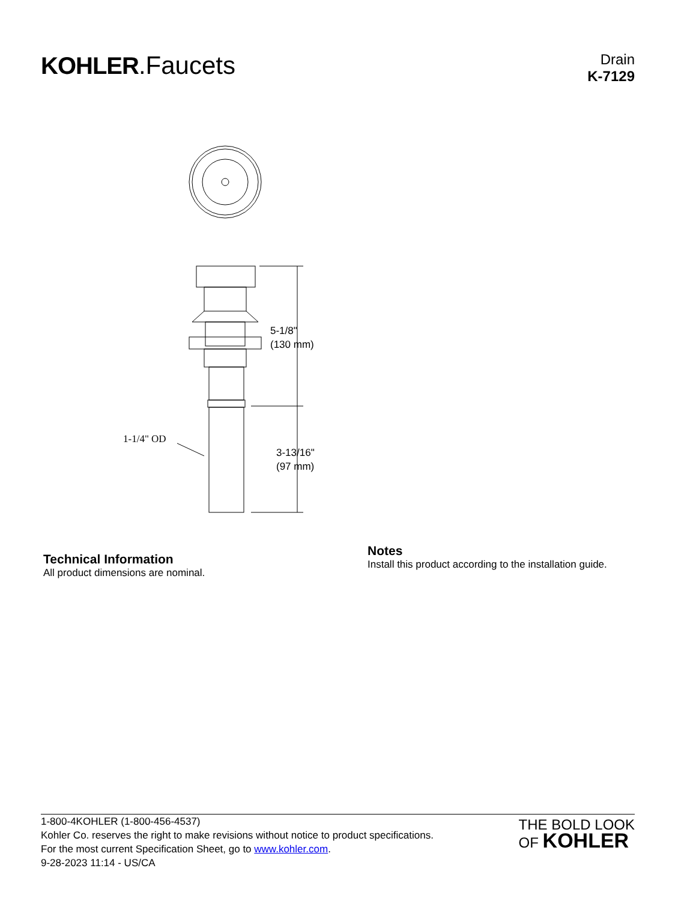KOHLER.Faucets
Drain
K-7129
5-1/8"
(130 mm)
3-13/16"
(97 mm)
1-1/4" OD
Technical Information
All product dimensions are nominal.
Notes
Install this product according to the installation guide.
1-800-4KOHLER (1-800-456-4537)
Kohler Co. reserves the right to make revisions without notice to product specifications.
For the most current Specification Sheet, go to www.kohler.com.
9-28-2023 11:14 - US/CA
THE BOLD LOOK
OF KOHLER